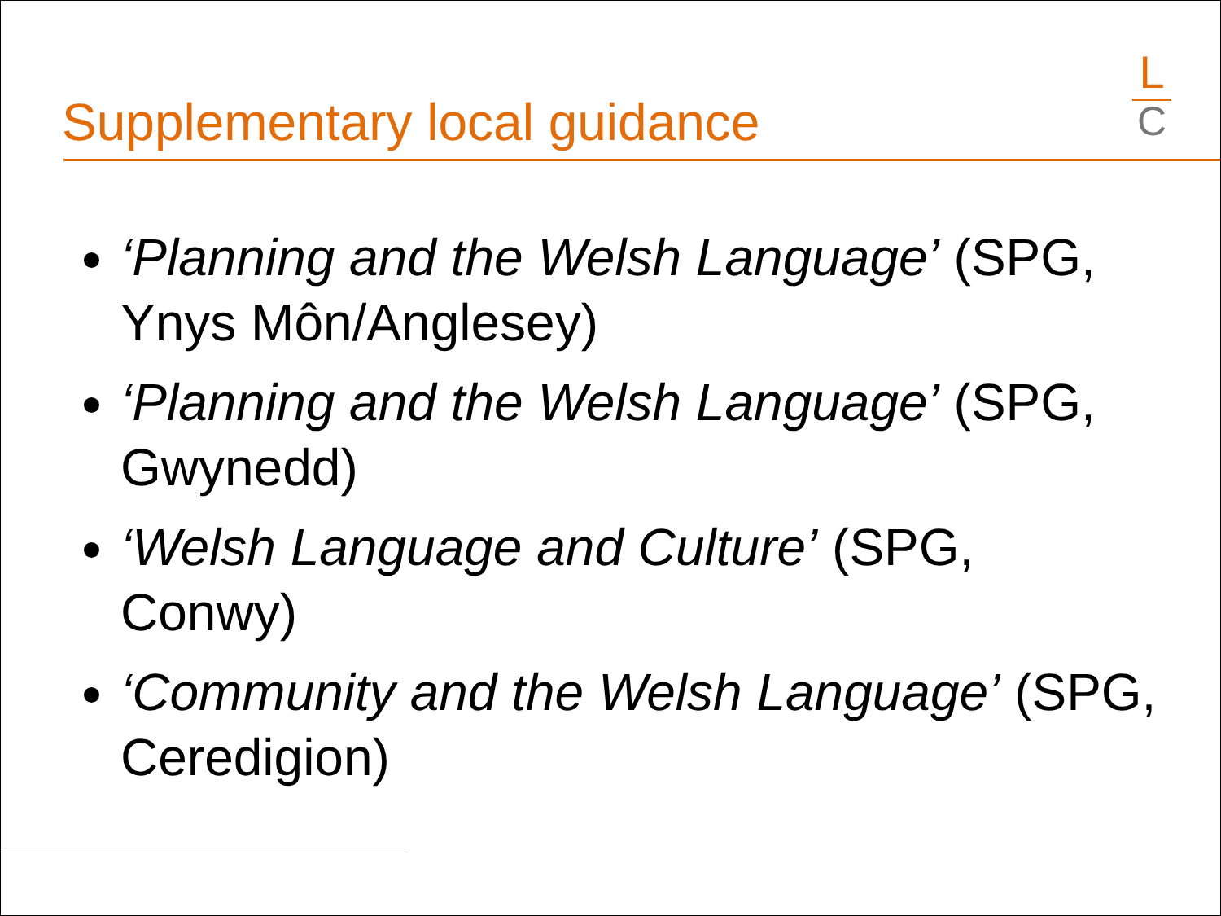Supplementary local guidance
L
C
‘Planning and the Welsh Language’ (SPG, Ynys Môn/Anglesey)
‘Planning and the Welsh Language’ (SPG, Gwynedd)
‘Welsh Language and Culture’ (SPG, Conwy)
‘Community and the Welsh Language’ (SPG, Ceredigion)